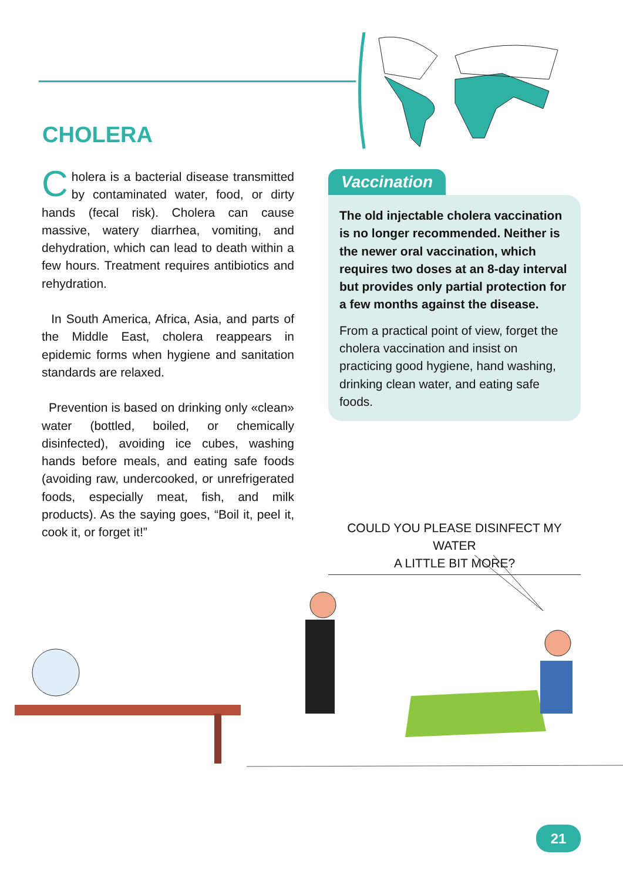CHOLERA
Cholera is a bacterial disease transmitted by contaminated water, food, or dirty hands (fecal risk). Cholera can cause massive, watery diarrhea, vomiting, and dehydration, which can lead to death within a few hours. Treatment requires antibiotics and rehydration.
In South America, Africa, Asia, and parts of the Middle East, cholera reappears in epidemic forms when hygiene and sanitation standards are relaxed.
Prevention is based on drinking only «clean» water (bottled, boiled, or chemically disinfected), avoiding ice cubes, washing hands before meals, and eating safe foods (avoiding raw, undercooked, or unrefrigerated foods, especially meat, fish, and milk products). As the saying goes, “Boil it, peel it, cook it, or forget it!”
Vaccination
The old injectable cholera vaccination is no longer recommended. Neither is the newer oral vaccination, which requires two doses at an 8-day interval but provides only partial protection for a few months against the disease.
From a practical point of view, forget the cholera vaccination and insist on practicing good hygiene, hand washing, drinking clean water, and eating safe foods.
COULD YOU PLEASE DISINFECT MY WATER
A LITTLE BIT MORE?
21